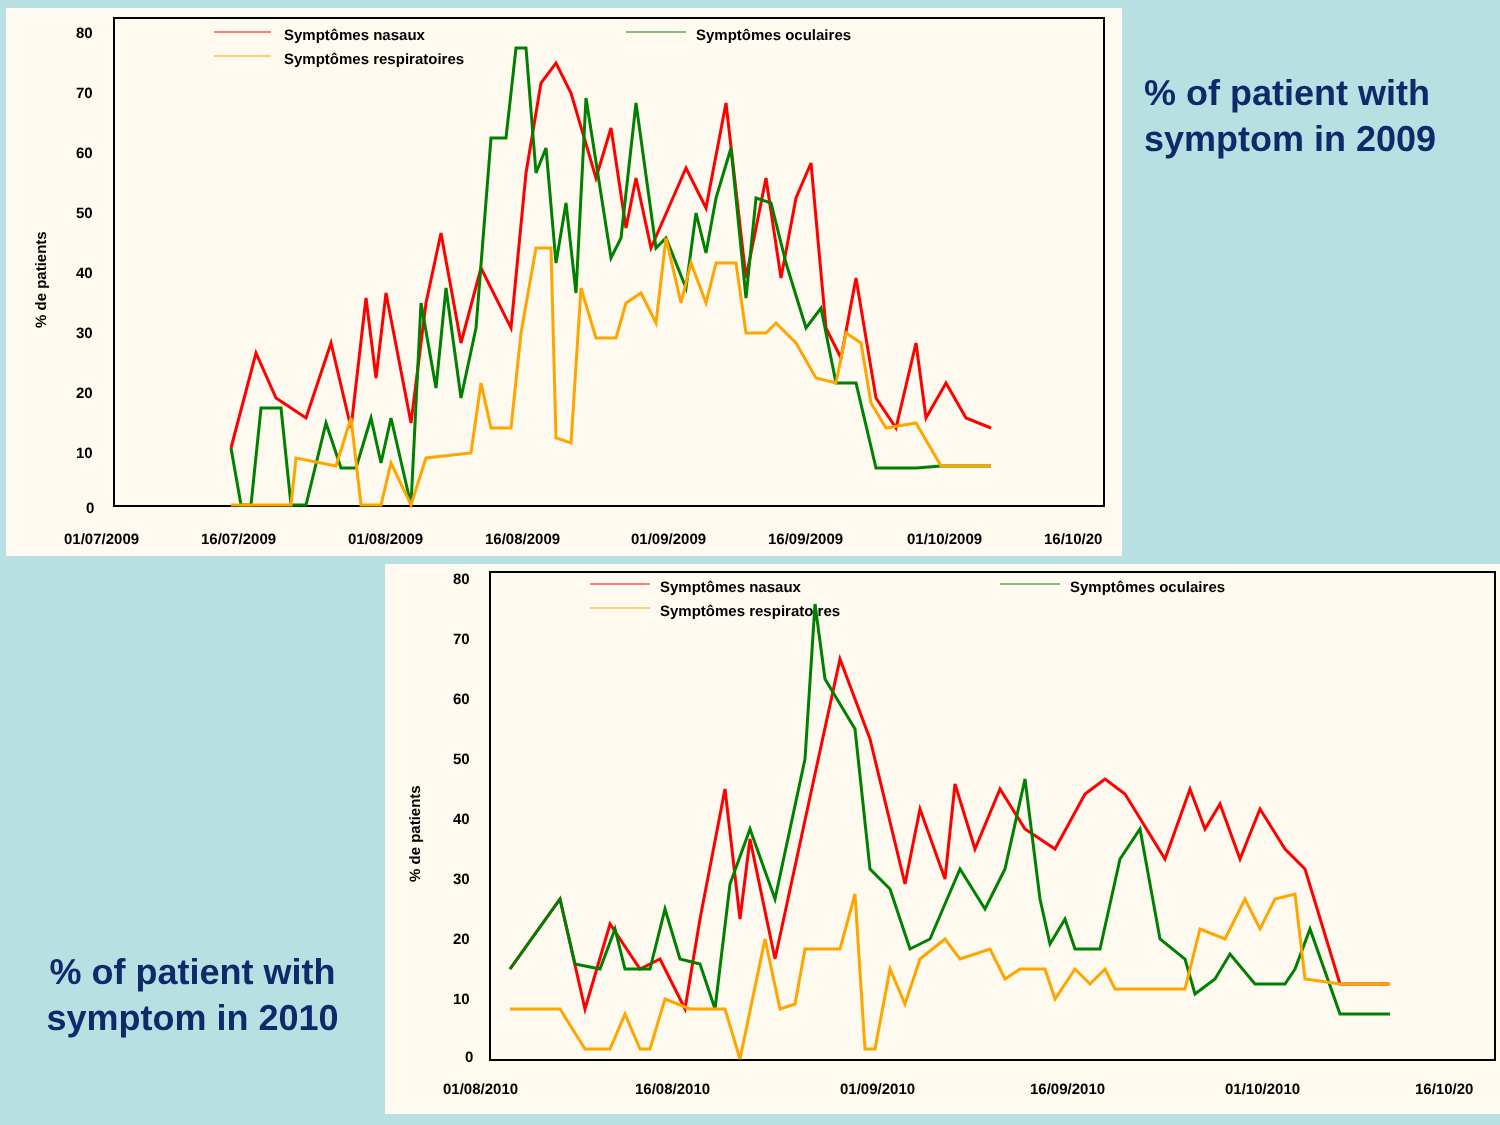80
70
60
50
40
30
20
10
0
% de patients
01/07/2009
16/07/2009
01/08/2009
16/08/2009
01/09/2009
16/09/2009
01/10/2009
16/10/20
Symptômes nasaux
Symptômes oculaires
Symptômes respiratoires
% of patient with
symptom in 2009
% of patient with
symptom in 2010
80
70
60
50
40
30
20
10
0
% de patients
01/08/2010
16/08/2010
01/09/2010
16/09/2010
01/10/2010
16/10/20
Symptômes nasaux
Symptômes oculaires
Symptômes respiratoires